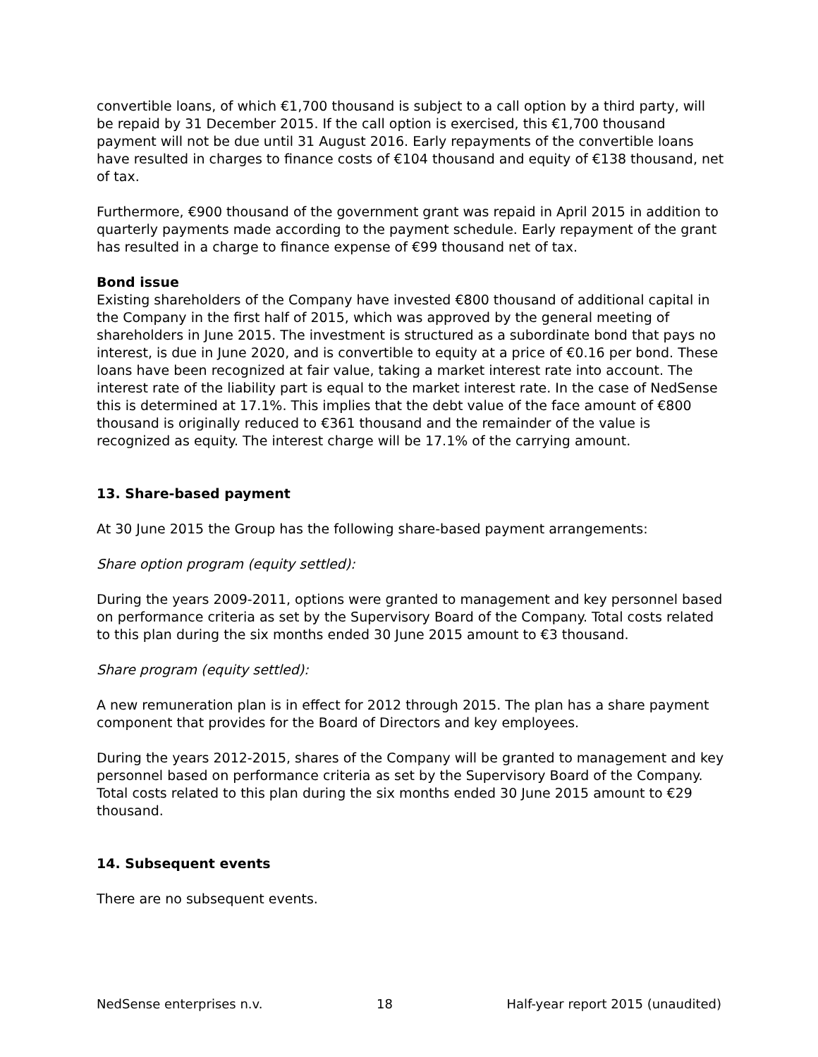convertible loans, of which €1,700 thousand is subject to a call option by a third party, will be repaid by 31 December 2015. If the call option is exercised, this €1,700 thousand payment will not be due until 31 August 2016. Early repayments of the convertible loans have resulted in charges to finance costs of €104 thousand and equity of €138 thousand, net of tax.
Furthermore, €900 thousand of the government grant was repaid in April 2015 in addition to quarterly payments made according to the payment schedule. Early repayment of the grant has resulted in a charge to finance expense of €99 thousand net of tax.
Bond issue
Existing shareholders of the Company have invested €800 thousand of additional capital in the Company in the first half of 2015, which was approved by the general meeting of shareholders in June 2015. The investment is structured as a subordinate bond that pays no interest, is due in June 2020, and is convertible to equity at a price of €0.16 per bond. These loans have been recognized at fair value, taking a market interest rate into account. The interest rate of the liability part is equal to the market interest rate. In the case of NedSense this is determined at 17.1%. This implies that the debt value of the face amount of €800 thousand is originally reduced to €361 thousand and the remainder of the value is recognized as equity. The interest charge will be 17.1% of the carrying amount.
13. Share-based payment
At 30 June 2015 the Group has the following share-based payment arrangements:
Share option program (equity settled):
During the years 2009-2011, options were granted to management and key personnel based on performance criteria as set by the Supervisory Board of the Company. Total costs related to this plan during the six months ended 30 June 2015 amount to €3 thousand.
Share program (equity settled):
A new remuneration plan is in effect for 2012 through 2015. The plan has a share payment component that provides for the Board of Directors and key employees.
During the years 2012-2015, shares of the Company will be granted to management and key personnel based on performance criteria as set by the Supervisory Board of the Company. Total costs related to this plan during the six months ended 30 June 2015 amount to €29 thousand.
14. Subsequent events
There are no subsequent events.
NedSense enterprises n.v. 18 Half-year report 2015 (unaudited)